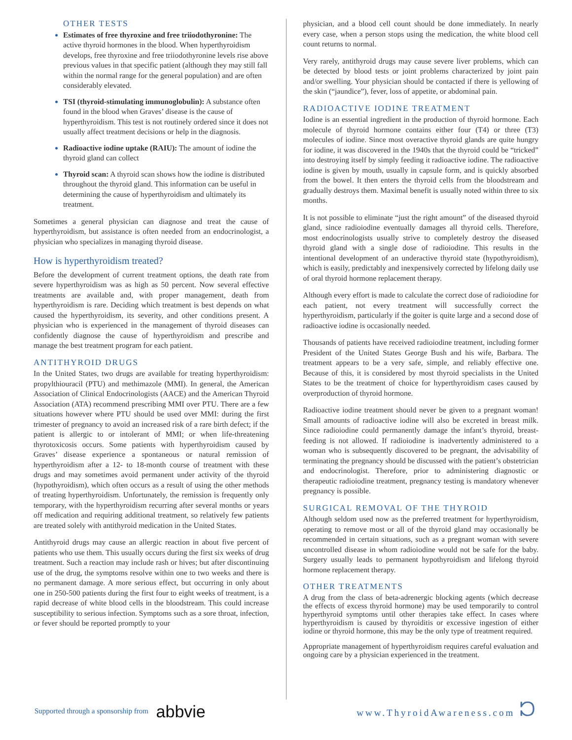OTHER TESTS
Estimates of free thyroxine and free triiodothyronine: The active thyroid hormones in the blood. When hyperthyroidism develops, free thyroxine and free triiodothyronine levels rise above previous values in that specific patient (although they may still fall within the normal range for the general population) and are often considerably elevated.
TSI (thyroid-stimulating immunoglobulin): A substance often found in the blood when Graves’ disease is the cause of hyperthyroidism. This test is not routinely ordered since it does not usually affect treatment decisions or help in the diagnosis.
Radioactive iodine uptake (RAIU): The amount of iodine the thyroid gland can collect
Thyroid scan: A thyroid scan shows how the iodine is distributed throughout the thyroid gland. This information can be useful in determining the cause of hyperthyroidism and ultimately its treatment.
Sometimes a general physician can diagnose and treat the cause of hyperthyroidism, but assistance is often needed from an endocrinologist, a physician who specializes in managing thyroid disease.
How is hyperthyroidism treated?
Before the development of current treatment options, the death rate from severe hyperthyroidism was as high as 50 percent. Now several effective treatments are available and, with proper management, death from hyperthyroidism is rare. Deciding which treatment is best depends on what caused the hyperthyroidism, its severity, and other conditions present. A physician who is experienced in the management of thyroid diseases can confidently diagnose the cause of hyperthyroidism and prescribe and manage the best treatment program for each patient.
ANTITHYROID DRUGS
In the United States, two drugs are available for treating hyperthyroidism: propylthiouracil (PTU) and methimazole (MMI). In general, the American Association of Clinical Endocrinologists (AACE) and the American Thyroid Association (ATA) recommend prescribing MMI over PTU. There are a few situations however where PTU should be used over MMI: during the first trimester of pregnancy to avoid an increased risk of a rare birth defect; if the patient is allergic to or intolerant of MMI; or when life-threatening thyrotoxicosis occurs. Some patients with hyperthyroidism caused by Graves’ disease experience a spontaneous or natural remission of hyperthyroidism after a 12- to 18-month course of treatment with these drugs and may sometimes avoid permanent under activity of the thyroid (hypothyroidism), which often occurs as a result of using the other methods of treating hyperthyroidism. Unfortunately, the remission is frequently only temporary, with the hyperthyroidism recurring after several months or years off medication and requiring additional treatment, so relatively few patients are treated solely with antithyroid medication in the United States.
Antithyroid drugs may cause an allergic reaction in about five percent of patients who use them. This usually occurs during the first six weeks of drug treatment. Such a reaction may include rash or hives; but after discontinuing use of the drug, the symptoms resolve within one to two weeks and there is no permanent damage. A more serious effect, but occurring in only about one in 250-500 patients during the first four to eight weeks of treatment, is a rapid decrease of white blood cells in the bloodstream. This could increase susceptibility to serious infection. Symptoms such as a sore throat, infection, or fever should be reported promptly to your
physician, and a blood cell count should be done immediately. In nearly every case, when a person stops using the medication, the white blood cell count returns to normal.
Very rarely, antithyroid drugs may cause severe liver problems, which can be detected by blood tests or joint problems characterized by joint pain and/or swelling. Your physician should be contacted if there is yellowing of the skin (“jaundice”), fever, loss of appetite, or abdominal pain.
RADIOACTIVE IODINE TREATMENT
Iodine is an essential ingredient in the production of thyroid hormone. Each molecule of thyroid hormone contains either four (T4) or three (T3) molecules of iodine. Since most overactive thyroid glands are quite hungry for iodine, it was discovered in the 1940s that the thyroid could be “tricked” into destroying itself by simply feeding it radioactive iodine. The radioactive iodine is given by mouth, usually in capsule form, and is quickly absorbed from the bowel. It then enters the thyroid cells from the bloodstream and gradually destroys them. Maximal benefit is usually noted within three to six months.
It is not possible to eliminate “just the right amount” of the diseased thyroid gland, since radioiodine eventually damages all thyroid cells. Therefore, most endocrinologists usually strive to completely destroy the diseased thyroid gland with a single dose of radioiodine. This results in the intentional development of an underactive thyroid state (hypothyroidism), which is easily, predictably and inexpensively corrected by lifelong daily use of oral thyroid hormone replacement therapy.
Although every effort is made to calculate the correct dose of radioiodine for each patient, not every treatment will successfully correct the hyperthyroidism, particularly if the goiter is quite large and a second dose of radioactive iodine is occasionally needed.
Thousands of patients have received radioiodine treatment, including former President of the United States George Bush and his wife, Barbara. The treatment appears to be a very safe, simple, and reliably effective one. Because of this, it is considered by most thyroid specialists in the United States to be the treatment of choice for hyperthyroidism cases caused by overproduction of thyroid hormone.
Radioactive iodine treatment should never be given to a pregnant woman! Small amounts of radioactive iodine will also be excreted in breast milk. Since radioiodine could permanently damage the infant’s thyroid, breast-feeding is not allowed. If radioiodine is inadvertently administered to a woman who is subsequently discovered to be pregnant, the advisability of terminating the pregnancy should be discussed with the patient’s obstetrician and endocrinologist. Therefore, prior to administering diagnostic or therapeutic radioiodine treatment, pregnancy testing is mandatory whenever pregnancy is possible.
SURGICAL REMOVAL OF THE THYROID
Although seldom used now as the preferred treatment for hyperthyroidism, operating to remove most or all of the thyroid gland may occasionally be recommended in certain situations, such as a pregnant woman with severe uncontrolled disease in whom radioiodine would not be safe for the baby. Surgery usually leads to permanent hypothyroidism and lifelong thyroid hormone replacement therapy.
OTHER TREATMENTS
A drug from the class of beta-adrenergic blocking agents (which decrease the effects of excess thyroid hormone) may be used temporarily to control hyperthyroid symptoms until other therapies take effect. In cases where hyperthyroidism is caused by thyroiditis or excessive ingestion of either iodine or thyroid hormone, this may be the only type of treatment required.
Appropriate management of hyperthyroidism requires careful evaluation and ongoing care by a physician experienced in the treatment.
Supported through a sponsorship from abbvie
www.ThyroidAwareness.com ᘰ